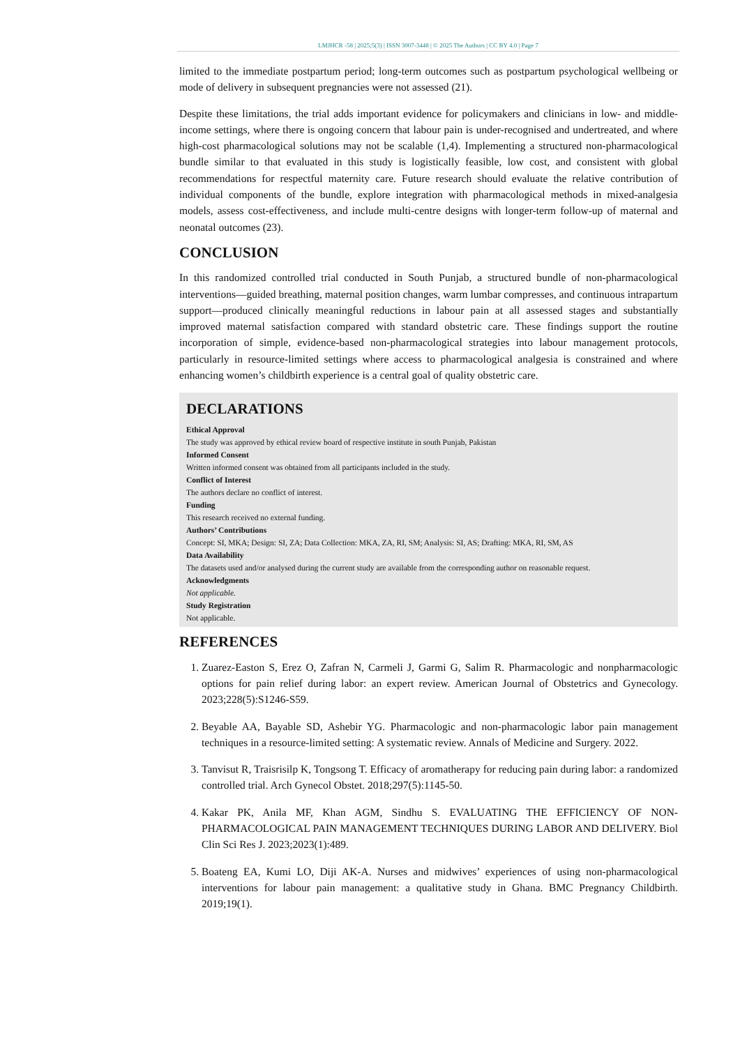LMJHCR -58 | 2025;5(3) | ISSN 3007-3448 | © 2025 The Authors | CC BY 4.0 | Page 7
limited to the immediate postpartum period; long-term outcomes such as postpartum psychological wellbeing or mode of delivery in subsequent pregnancies were not assessed (21).
Despite these limitations, the trial adds important evidence for policymakers and clinicians in low- and middle-income settings, where there is ongoing concern that labour pain is under-recognised and undertreated, and where high-cost pharmacological solutions may not be scalable (1,4). Implementing a structured non-pharmacological bundle similar to that evaluated in this study is logistically feasible, low cost, and consistent with global recommendations for respectful maternity care. Future research should evaluate the relative contribution of individual components of the bundle, explore integration with pharmacological methods in mixed-analgesia models, assess cost-effectiveness, and include multi-centre designs with longer-term follow-up of maternal and neonatal outcomes (23).
CONCLUSION
In this randomized controlled trial conducted in South Punjab, a structured bundle of non-pharmacological interventions—guided breathing, maternal position changes, warm lumbar compresses, and continuous intrapartum support—produced clinically meaningful reductions in labour pain at all assessed stages and substantially improved maternal satisfaction compared with standard obstetric care. These findings support the routine incorporation of simple, evidence-based non-pharmacological strategies into labour management protocols, particularly in resource-limited settings where access to pharmacological analgesia is constrained and where enhancing women’s childbirth experience is a central goal of quality obstetric care.
DECLARATIONS
Ethical Approval
The study was approved by ethical review board of respective institute in south Punjab, Pakistan
Informed Consent
Written informed consent was obtained from all participants included in the study.
Conflict of Interest
The authors declare no conflict of interest.
Funding
This research received no external funding.
Authors’ Contributions
Concept: SI, MKA; Design: SI, ZA; Data Collection: MKA, ZA, RI, SM; Analysis: SI, AS; Drafting: MKA, RI, SM, AS
Data Availability
The datasets used and/or analysed during the current study are available from the corresponding author on reasonable request.
Acknowledgments
Not applicable.
Study Registration
Not applicable.
REFERENCES
1. Zuarez-Easton S, Erez O, Zafran N, Carmeli J, Garmi G, Salim R. Pharmacologic and nonpharmacologic options for pain relief during labor: an expert review. American Journal of Obstetrics and Gynecology. 2023;228(5):S1246-S59.
2. Beyable AA, Bayable SD, Ashebir YG. Pharmacologic and non-pharmacologic labor pain management techniques in a resource-limited setting: A systematic review. Annals of Medicine and Surgery. 2022.
3. Tanvisut R, Traisrisilp K, Tongsong T. Efficacy of aromatherapy for reducing pain during labor: a randomized controlled trial. Arch Gynecol Obstet. 2018;297(5):1145-50.
4. Kakar PK, Anila MF, Khan AGM, Sindhu S. EVALUATING THE EFFICIENCY OF NON-PHARMACOLOGICAL PAIN MANAGEMENT TECHNIQUES DURING LABOR AND DELIVERY. Biol Clin Sci Res J. 2023;2023(1):489.
5. Boateng EA, Kumi LO, Diji AK-A. Nurses and midwives’ experiences of using non-pharmacological interventions for labour pain management: a qualitative study in Ghana. BMC Pregnancy Childbirth. 2019;19(1).